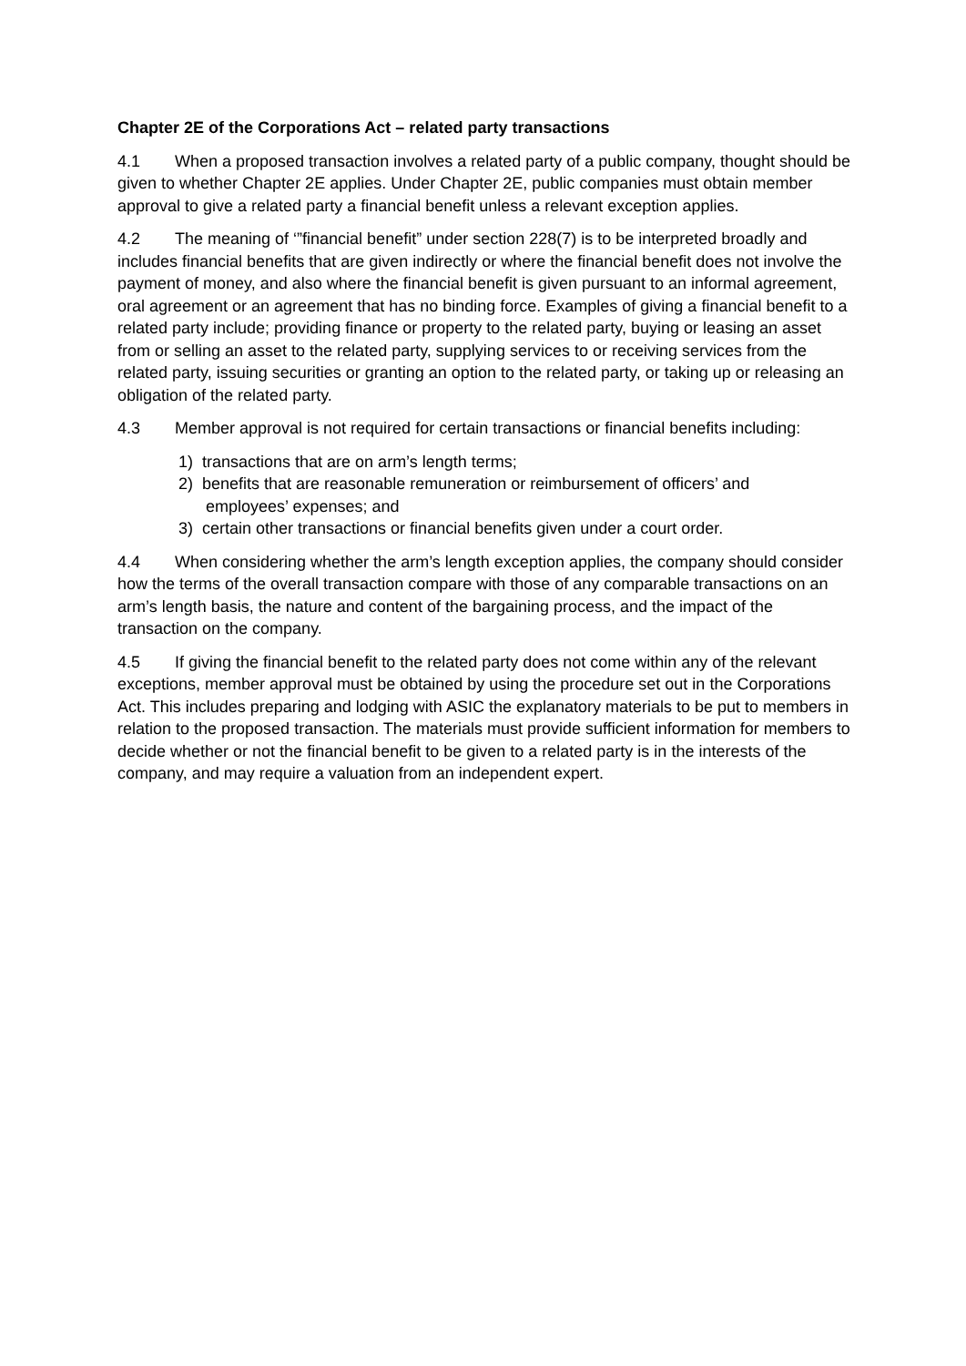Chapter 2E of the Corporations Act – related party transactions
4.1 When a proposed transaction involves a related party of a public company, thought should be given to whether Chapter 2E applies. Under Chapter 2E, public companies must obtain member approval to give a related party a financial benefit unless a relevant exception applies.
4.2 The meaning of ‘”financial benefit” under section 228(7) is to be interpreted broadly and includes financial benefits that are given indirectly or where the financial benefit does not involve the payment of money, and also where the financial benefit is given pursuant to an informal agreement, oral agreement or an agreement that has no binding force. Examples of giving a financial benefit to a related party include; providing finance or property to the related party, buying or leasing an asset from or selling an asset to the related party, supplying services to or receiving services from the related party, issuing securities or granting an option to the related party, or taking up or releasing an obligation of the related party.
4.3 Member approval is not required for certain transactions or financial benefits including:
1) transactions that are on arm’s length terms;
2) benefits that are reasonable remuneration or reimbursement of officers’ and
employees’ expenses; and
3) certain other transactions or financial benefits given under a court order.
4.4 When considering whether the arm’s length exception applies, the company should consider how the terms of the overall transaction compare with those of any comparable transactions on an arm’s length basis, the nature and content of the bargaining process, and the impact of the transaction on the company.
4.5 If giving the financial benefit to the related party does not come within any of the relevant exceptions, member approval must be obtained by using the procedure set out in the Corporations Act. This includes preparing and lodging with ASIC the explanatory materials to be put to members in relation to the proposed transaction. The materials must provide sufficient information for members to decide whether or not the financial benefit to be given to a related party is in the interests of the company, and may require a valuation from an independent expert.